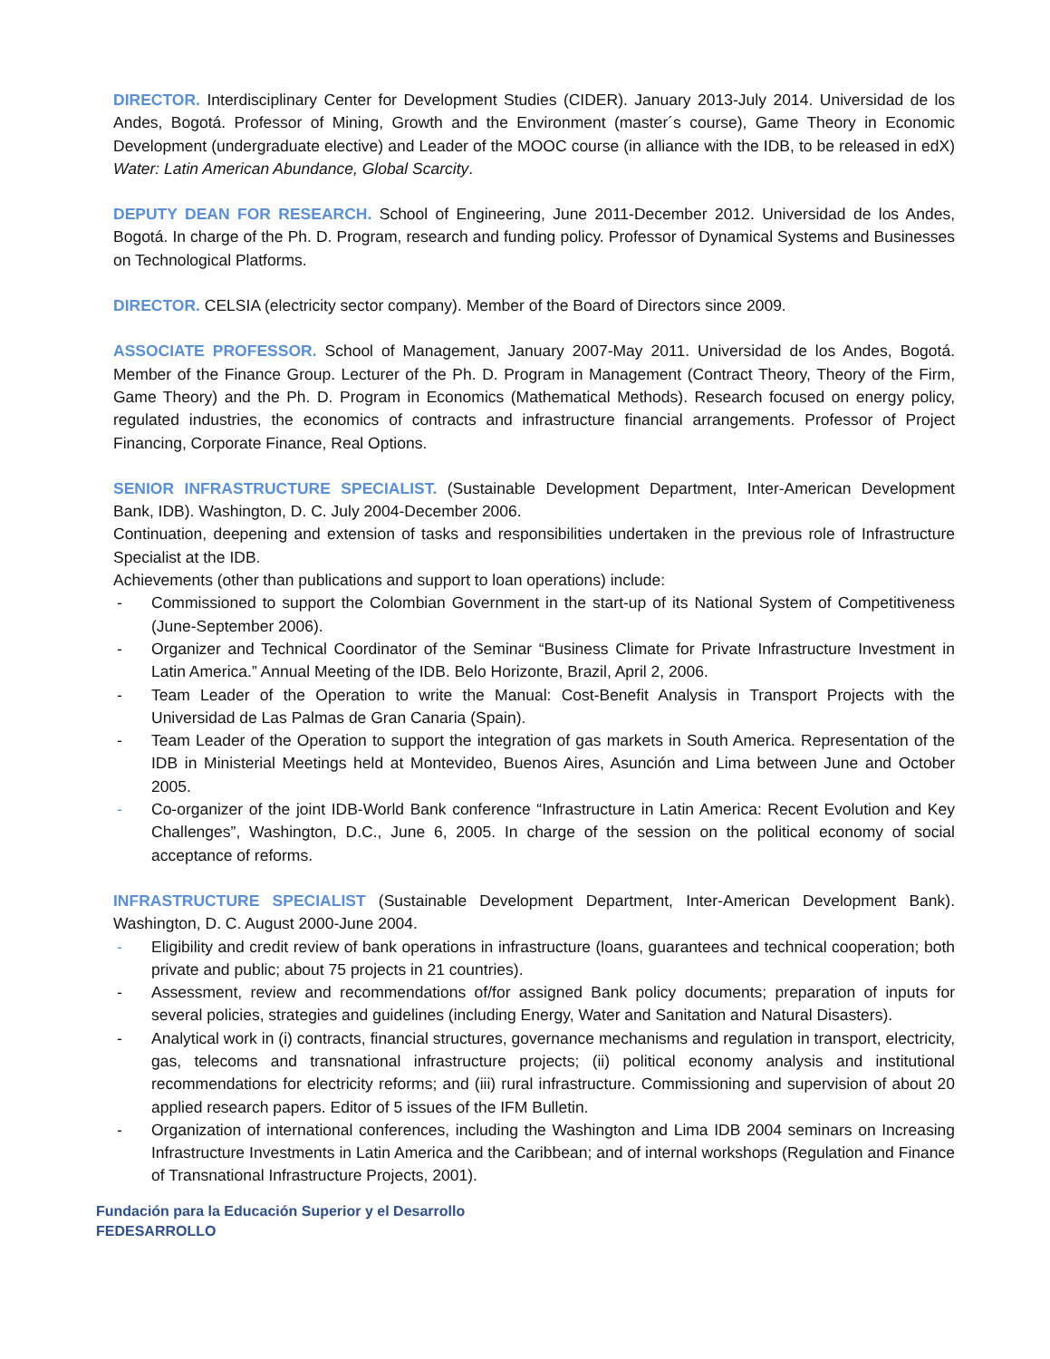DIRECTOR. Interdisciplinary Center for Development Studies (CIDER). January 2013-July 2014. Universidad de los Andes, Bogotá. Professor of Mining, Growth and the Environment (master´s course), Game Theory in Economic Development (undergraduate elective) and Leader of the MOOC course (in alliance with the IDB, to be released in edX) Water: Latin American Abundance, Global Scarcity.
DEPUTY DEAN FOR RESEARCH. School of Engineering, June 2011-December 2012. Universidad de los Andes, Bogotá. In charge of the Ph. D. Program, research and funding policy. Professor of Dynamical Systems and Businesses on Technological Platforms.
DIRECTOR. CELSIA (electricity sector company). Member of the Board of Directors since 2009.
ASSOCIATE PROFESSOR. School of Management, January 2007-May 2011. Universidad de los Andes, Bogotá. Member of the Finance Group. Lecturer of the Ph. D. Program in Management (Contract Theory, Theory of the Firm, Game Theory) and the Ph. D. Program in Economics (Mathematical Methods). Research focused on energy policy, regulated industries, the economics of contracts and infrastructure financial arrangements. Professor of Project Financing, Corporate Finance, Real Options.
SENIOR INFRASTRUCTURE SPECIALIST. (Sustainable Development Department, Inter-American Development Bank, IDB). Washington, D. C. July 2004-December 2006.
Continuation, deepening and extension of tasks and responsibilities undertaken in the previous role of Infrastructure Specialist at the IDB.
Achievements (other than publications and support to loan operations) include:
- Commissioned to support the Colombian Government in the start-up of its National System of Competitiveness (June-September 2006).
- Organizer and Technical Coordinator of the Seminar “Business Climate for Private Infrastructure Investment in Latin America.” Annual Meeting of the IDB. Belo Horizonte, Brazil, April 2, 2006.
- Team Leader of the Operation to write the Manual: Cost-Benefit Analysis in Transport Projects with the Universidad de Las Palmas de Gran Canaria (Spain).
- Team Leader of the Operation to support the integration of gas markets in South America. Representation of the IDB in Ministerial Meetings held at Montevideo, Buenos Aires, Asunción and Lima between June and October 2005.
- Co-organizer of the joint IDB-World Bank conference “Infrastructure in Latin America: Recent Evolution and Key Challenges”, Washington, D.C., June 6, 2005. In charge of the session on the political economy of social acceptance of reforms.
INFRASTRUCTURE SPECIALIST (Sustainable Development Department, Inter-American Development Bank). Washington, D. C. August 2000-June 2004.
- Eligibility and credit review of bank operations in infrastructure (loans, guarantees and technical cooperation; both private and public; about 75 projects in 21 countries).
- Assessment, review and recommendations of/for assigned Bank policy documents; preparation of inputs for several policies, strategies and guidelines (including Energy, Water and Sanitation and Natural Disasters).
- Analytical work in (i) contracts, financial structures, governance mechanisms and regulation in transport, electricity, gas, telecoms and transnational infrastructure projects; (ii) political economy analysis and institutional recommendations for electricity reforms; and (iii) rural infrastructure. Commissioning and supervision of about 20 applied research papers. Editor of 5 issues of the IFM Bulletin.
- Organization of international conferences, including the Washington and Lima IDB 2004 seminars on Increasing Infrastructure Investments in Latin America and the Caribbean; and of internal workshops (Regulation and Finance of Transnational Infrastructure Projects, 2001).
Fundación para la Educación Superior y el Desarrollo
FEDESARROLLO